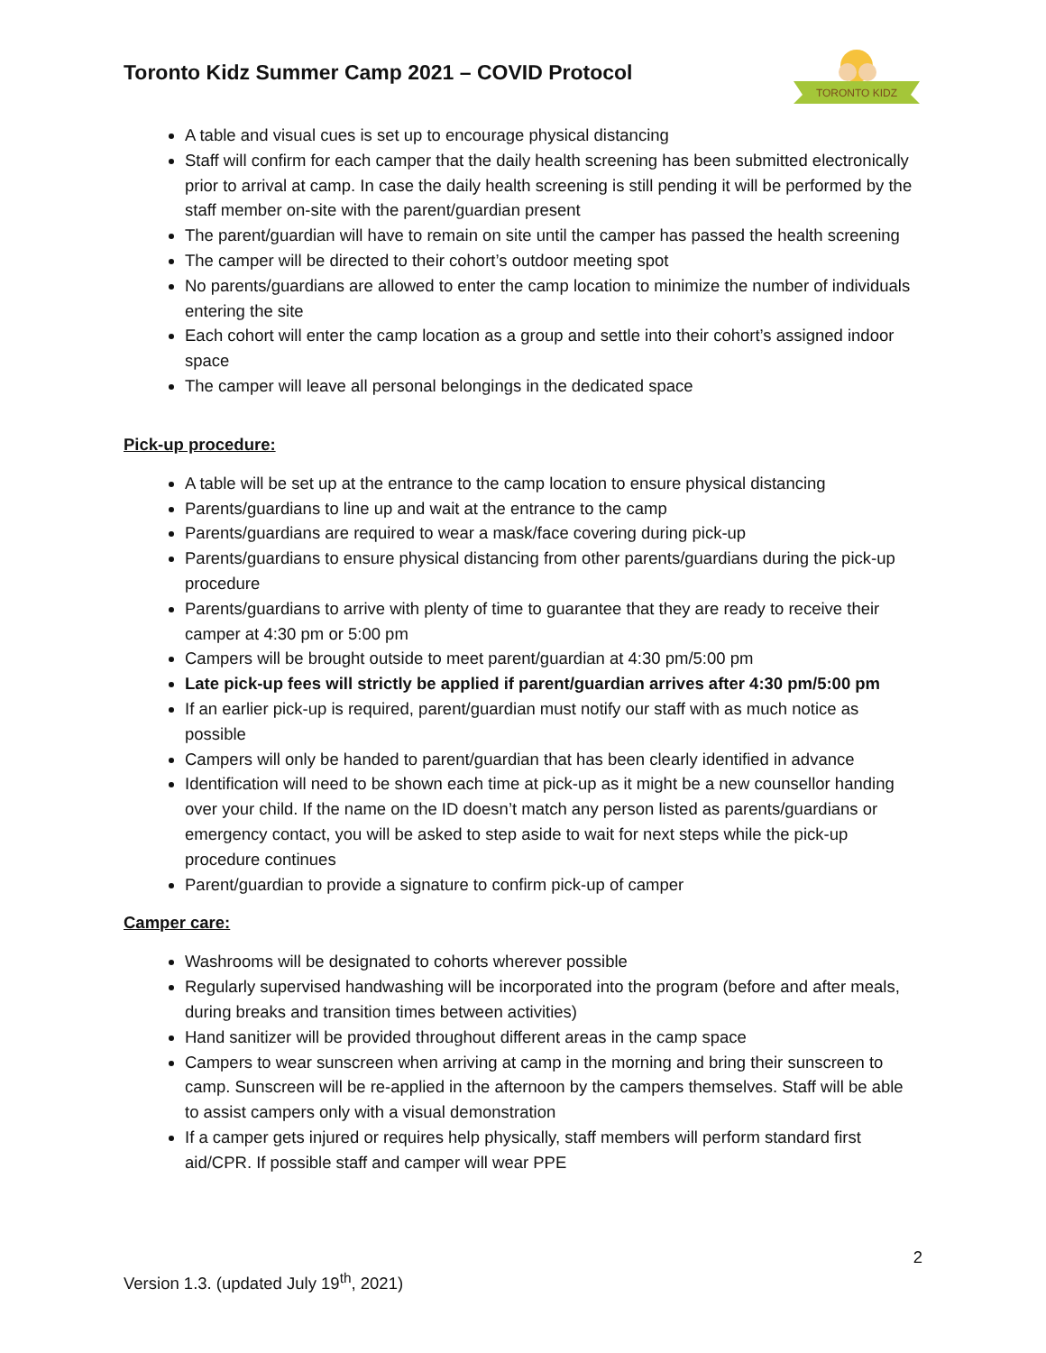Toronto Kidz Summer Camp 2021 – COVID Protocol
TORONTO KIDZ
A table and visual cues is set up to encourage physical distancing
Staff will confirm for each camper that the daily health screening has been submitted electronically prior to arrival at camp. In case the daily health screening is still pending it will be performed by the staff member on-site with the parent/guardian present
The parent/guardian will have to remain on site until the camper has passed the health screening
The camper will be directed to their cohort’s outdoor meeting spot
No parents/guardians are allowed to enter the camp location to minimize the number of individuals entering the site
Each cohort will enter the camp location as a group and settle into their cohort’s assigned indoor space
The camper will leave all personal belongings in the dedicated space
Pick-up procedure:
A table will be set up at the entrance to the camp location to ensure physical distancing
Parents/guardians to line up and wait at the entrance to the camp
Parents/guardians are required to wear a mask/face covering during pick-up
Parents/guardians to ensure physical distancing from other parents/guardians during the pick-up procedure
Parents/guardians to arrive with plenty of time to guarantee that they are ready to receive their camper at 4:30 pm or 5:00 pm
Campers will be brought outside to meet parent/guardian at 4:30 pm/5:00 pm
Late pick-up fees will strictly be applied if parent/guardian arrives after 4:30 pm/5:00 pm
If an earlier pick-up is required, parent/guardian must notify our staff with as much notice as possible
Campers will only be handed to parent/guardian that has been clearly identified in advance
Identification will need to be shown each time at pick-up as it might be a new counsellor handing over your child. If the name on the ID doesn’t match any person listed as parents/guardians or emergency contact, you will be asked to step aside to wait for next steps while the pick-up procedure continues
Parent/guardian to provide a signature to confirm pick-up of camper
Camper care:
Washrooms will be designated to cohorts wherever possible
Regularly supervised handwashing will be incorporated into the program (before and after meals, during breaks and transition times between activities)
Hand sanitizer will be provided throughout different areas in the camp space
Campers to wear sunscreen when arriving at camp in the morning and bring their sunscreen to camp. Sunscreen will be re-applied in the afternoon by the campers themselves. Staff will be able to assist campers only with a visual demonstration
If a camper gets injured or requires help physically, staff members will perform standard first aid/CPR. If possible staff and camper will wear PPE
2
Version 1.3. (updated July 19<sup>th</sup>, 2021)